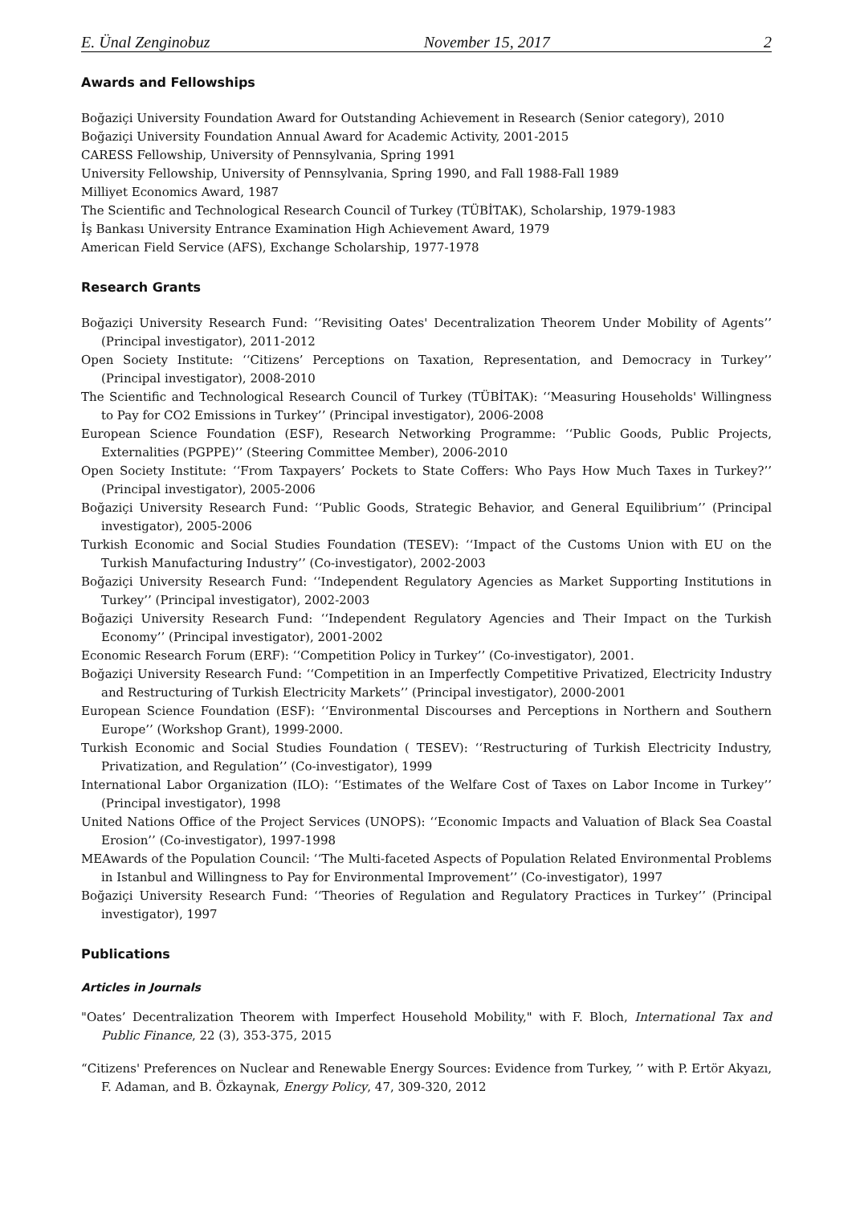E. Ünal Zenginobuz November 15, 2017 2
Awards and Fellowships
Boğaziçi University Foundation Award for Outstanding Achievement in Research (Senior category), 2010
Boğaziçi University Foundation Annual Award for Academic Activity, 2001-2015
CARESS Fellowship, University of Pennsylvania, Spring 1991
University Fellowship, University of Pennsylvania, Spring 1990, and Fall 1988-Fall 1989
Milliyet Economics Award, 1987
The Scientific and Technological Research Council of Turkey (TÜBİTAK), Scholarship, 1979-1983
İş Bankası University Entrance Examination High Achievement Award, 1979
American Field Service (AFS), Exchange Scholarship, 1977-1978
Research Grants
Boğaziçi University Research Fund: ‘‘Revisiting Oates' Decentralization Theorem Under Mobility of Agents’’ (Principal investigator), 2011-2012
Open Society Institute: ‘‘Citizens’ Perceptions on Taxation, Representation, and Democracy in Turkey’’ (Principal investigator), 2008-2010
The Scientific and Technological Research Council of Turkey (TÜBİTAK): ‘‘Measuring Households' Willingness to Pay for CO2 Emissions in Turkey’’ (Principal investigator), 2006-2008
European Science Foundation (ESF), Research Networking Programme: ‘‘Public Goods, Public Projects, Externalities (PGPPE)’’ (Steering Committee Member), 2006-2010
Open Society Institute: ‘‘From Taxpayers’ Pockets to State Coffers: Who Pays How Much Taxes in Turkey?’’ (Principal investigator), 2005-2006
Boğaziçi University Research Fund: ‘‘Public Goods, Strategic Behavior, and General Equilibrium’’ (Principal investigator), 2005-2006
Turkish Economic and Social Studies Foundation (TESEV): ‘‘Impact of the Customs Union with EU on the Turkish Manufacturing Industry’’ (Co-investigator), 2002-2003
Boğaziçi University Research Fund: ‘‘Independent Regulatory Agencies as Market Supporting Institutions in Turkey’’ (Principal investigator), 2002-2003
Boğaziçi University Research Fund: ‘‘Independent Regulatory Agencies and Their Impact on the Turkish Economy’’ (Principal investigator), 2001-2002
Economic Research Forum (ERF): ‘‘Competition Policy in Turkey’’ (Co-investigator), 2001.
Boğaziçi University Research Fund: ‘‘Competition in an Imperfectly Competitive Privatized, Electricity Industry and Restructuring of Turkish Electricity Markets’’ (Principal investigator), 2000-2001
European Science Foundation (ESF): ‘‘Environmental Discourses and Perceptions in Northern and Southern Europe’’ (Workshop Grant), 1999-2000.
Turkish Economic and Social Studies Foundation ( TESEV): ‘‘Restructuring of Turkish Electricity Industry, Privatization, and Regulation’’ (Co-investigator), 1999
International Labor Organization (ILO): ‘‘Estimates of the Welfare Cost of Taxes on Labor Income in Turkey’’ (Principal investigator), 1998
United Nations Office of the Project Services (UNOPS): ‘‘Economic Impacts and Valuation of Black Sea Coastal Erosion’’ (Co-investigator), 1997-1998
MEAwards of the Population Council: ‘‘The Multi-faceted Aspects of Population Related Environmental Problems in Istanbul and Willingness to Pay for Environmental Improvement’’ (Co-investigator), 1997
Boğaziçi University Research Fund: ‘‘Theories of Regulation and Regulatory Practices in Turkey’’ (Principal investigator), 1997
Publications
Articles in Journals
"Oates’ Decentralization Theorem with Imperfect Household Mobility," with F. Bloch, International Tax and Public Finance, 22 (3), 353-375, 2015
“Citizens' Preferences on Nuclear and Renewable Energy Sources: Evidence from Turkey, ’’ with P. Ertör Akyazı, F. Adaman, and B. Özkaynak, Energy Policy, 47, 309-320, 2012